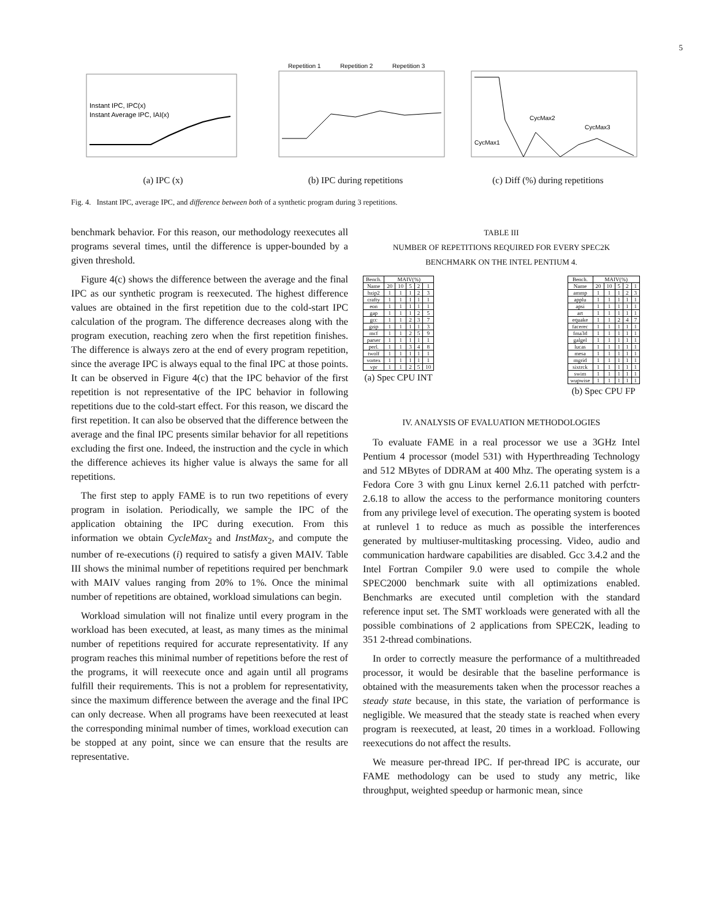5
Instant IPC, IPC(x)
Instant Average IPC, IAI(x)
(a) IPC (x)
Repetition 1
Repetition 2
Repetition 3
(b) IPC during repetitions
CycMax2
CycMax3
CycMax1
(c) Diff (%) during repetitions
Fig. 4. Instant IPC, average IPC, and difference between both of a synthetic program during 3 repetitions.
benchmark behavior. For this reason, our methodology reexecutes all programs several times, until the difference is upper-bounded by a given threshold.
Figure 4(c) shows the difference between the average and the final IPC as our synthetic program is reexecuted. The highest difference values are obtained in the first repetition due to the cold-start IPC calculation of the program. The difference decreases along with the program execution, reaching zero when the first repetition finishes. The difference is always zero at the end of every program repetition, since the average IPC is always equal to the final IPC at those points. It can be observed in Figure 4(c) that the IPC behavior of the first repetition is not representative of the IPC behavior in following repetitions due to the cold-start effect. For this reason, we discard the first repetition. It can also be observed that the difference between the average and the final IPC presents similar behavior for all repetitions excluding the first one. Indeed, the instruction and the cycle in which the difference achieves its higher value is always the same for all repetitions.
The first step to apply FAME is to run two repetitions of every program in isolation. Periodically, we sample the IPC of the application obtaining the IPC during execution. From this information we obtain CycleMax<sub>2</sub> and InstMax<sub>2</sub>, and compute the number of re-executions (i) required to satisfy a given MAIV. Table III shows the minimal number of repetitions required per benchmark with MAIV values ranging from 20% to 1%. Once the minimal number of repetitions are obtained, workload simulations can begin.
Workload simulation will not finalize until every program in the workload has been executed, at least, as many times as the minimal number of repetitions required for accurate representativity. If any program reaches this minimal number of repetitions before the rest of the programs, it will reexecute once and again until all programs fulfill their requirements. This is not a problem for representativity, since the maximum difference between the average and the final IPC can only decrease. When all programs have been reexecuted at least the corresponding minimal number of times, workload execution can be stopped at any point, since we can ensure that the results are representative.
TABLE III
NUMBER OF REPETITIONS REQUIRED FOR EVERY SPEC2K
BENCHMARK ON THE INTEL PENTIUM 4.
| Bench. | MAIV(%) | | | | |
| --- | --- | --- | --- | --- | --- |
| Name | 20 | 10 | 5 | 2 | 1 |
| bzip2 | 1 | 1 | 1 | 2 | 3 |
| crafty | 1 | 1 | 1 | 1 | 1 |
| eon | 1 | 1 | 1 | 1 | 1 |
| gap | 1 | 1 | 1 | 2 | 5 |
| gcc | 1 | 1 | 2 | 3 | 7 |
| gzip | 1 | 1 | 1 | 1 | 3 |
| mcf | 1 | 1 | 2 | 5 | 9 |
| parser | 1 | 1 | 1 | 1 | 1 |
| perl. | 1 | 1 | 3 | 4 | 8 |
| twolf | 1 | 1 | 1 | 1 | 1 |
| vortex | 1 | 1 | 1 | 1 | 1 |
| vpr | 1 | 1 | 2 | 5 | 10 |
(a) Spec CPU INT
| Bench. | MAIV(%) | | | | |
| --- | --- | --- | --- | --- | --- |
| Name | 20 | 10 | 5 | 2 | 1 |
| ammp | 1 | 1 | 1 | 2 | 3 |
| applu | 1 | 1 | 1 | 1 | 1 |
| apsi | 1 | 1 | 1 | 1 | 1 |
| art | 1 | 1 | 1 | 1 | 1 |
| equake | 1 | 1 | 2 | 4 | 7 |
| facerec | 1 | 1 | 1 | 1 | 1 |
| fma3d | 1 | 1 | 1 | 1 | 1 |
| galgel | 1 | 1 | 1 | 1 | 1 |
| lucas | 1 | 1 | 1 | 1 | 1 |
| mesa | 1 | 1 | 1 | 1 | 1 |
| mgrid | 1 | 1 | 1 | 1 | 1 |
| sixtrck | 1 | 1 | 1 | 1 | 1 |
| swim | 1 | 1 | 1 | 1 | 1 |
| wupwise | 1 | 1 | 1 | 1 | 1 |
(b) Spec CPU FP
IV. ANALYSIS OF EVALUATION METHODOLOGIES
To evaluate FAME in a real processor we use a 3GHz Intel Pentium 4 processor (model 531) with Hyperthreading Technology and 512 MBytes of DDRAM at 400 Mhz. The operating system is a Fedora Core 3 with gnu Linux kernel 2.6.11 patched with perfctr-2.6.18 to allow the access to the performance monitoring counters from any privilege level of execution. The operating system is booted at runlevel 1 to reduce as much as possible the interferences generated by multiuser-multitasking processing. Video, audio and communication hardware capabilities are disabled. Gcc 3.4.2 and the Intel Fortran Compiler 9.0 were used to compile the whole SPEC2000 benchmark suite with all optimizations enabled. Benchmarks are executed until completion with the standard reference input set. The SMT workloads were generated with all the possible combinations of 2 applications from SPEC2K, leading to 351 2-thread combinations.
In order to correctly measure the performance of a multithreaded processor, it would be desirable that the baseline performance is obtained with the measurements taken when the processor reaches a steady state because, in this state, the variation of performance is negligible. We measured that the steady state is reached when every program is reexecuted, at least, 20 times in a workload. Following reexecutions do not affect the results.
We measure per-thread IPC. If per-thread IPC is accurate, our FAME methodology can be used to study any metric, like throughput, weighted speedup or harmonic mean, since